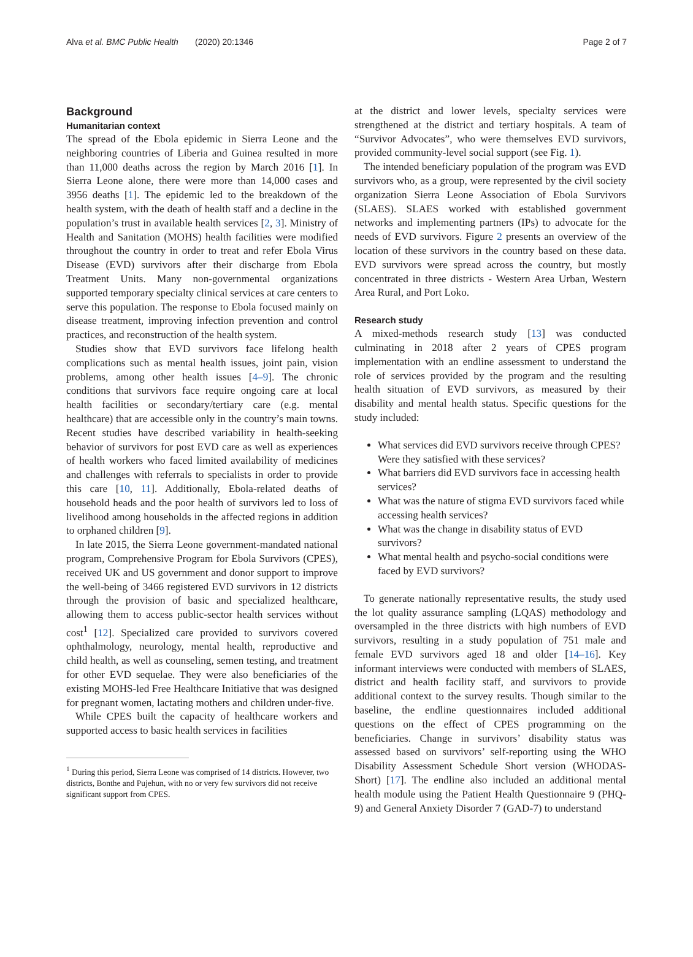Alva et al. BMC Public Health (2020) 20:1346 Page 2 of 7
Background
Humanitarian context
The spread of the Ebola epidemic in Sierra Leone and the neighboring countries of Liberia and Guinea resulted in more than 11,000 deaths across the region by March 2016 [1]. In Sierra Leone alone, there were more than 14,000 cases and 3956 deaths [1]. The epidemic led to the breakdown of the health system, with the death of health staff and a decline in the population’s trust in available health services [2, 3]. Ministry of Health and Sanitation (MOHS) health facilities were modified throughout the country in order to treat and refer Ebola Virus Disease (EVD) survivors after their discharge from Ebola Treatment Units. Many non-governmental organizations supported temporary specialty clinical services at care centers to serve this population. The response to Ebola focused mainly on disease treatment, improving infection prevention and control practices, and reconstruction of the health system.
Studies show that EVD survivors face lifelong health complications such as mental health issues, joint pain, vision problems, among other health issues [4–9]. The chronic conditions that survivors face require ongoing care at local health facilities or secondary/tertiary care (e.g. mental healthcare) that are accessible only in the country’s main towns. Recent studies have described variability in health-seeking behavior of survivors for post EVD care as well as experiences of health workers who faced limited availability of medicines and challenges with referrals to specialists in order to provide this care [10, 11]. Additionally, Ebola-related deaths of household heads and the poor health of survivors led to loss of livelihood among households in the affected regions in addition to orphaned children [9].
In late 2015, the Sierra Leone government-mandated national program, Comprehensive Program for Ebola Survivors (CPES), received UK and US government and donor support to improve the well-being of 3466 registered EVD survivors in 12 districts through the provision of basic and specialized healthcare, allowing them to access public-sector health services without cost<sup>1</sup> [12]. Specialized care provided to survivors covered ophthalmology, neurology, mental health, reproductive and child health, as well as counseling, semen testing, and treatment for other EVD sequelae. They were also beneficiaries of the existing MOHS-led Free Healthcare Initiative that was designed for pregnant women, lactating mothers and children under-five.
While CPES built the capacity of healthcare workers and supported access to basic health services in facilities
<sup>1</sup> During this period, Sierra Leone was comprised of 14 districts. However, two districts, Bonthe and Pujehun, with no or very few survivors did not receive significant support from CPES.
at the district and lower levels, specialty services were strengthened at the district and tertiary hospitals. A team of “Survivor Advocates”, who were themselves EVD survivors, provided community-level social support (see Fig. 1).
The intended beneficiary population of the program was EVD survivors who, as a group, were represented by the civil society organization Sierra Leone Association of Ebola Survivors (SLAES). SLAES worked with established government networks and implementing partners (IPs) to advocate for the needs of EVD survivors. Figure 2 presents an overview of the location of these survivors in the country based on these data. EVD survivors were spread across the country, but mostly concentrated in three districts - Western Area Urban, Western Area Rural, and Port Loko.
Research study
A mixed-methods research study [13] was conducted culminating in 2018 after 2 years of CPES program implementation with an endline assessment to understand the role of services provided by the program and the resulting health situation of EVD survivors, as measured by their disability and mental health status. Specific questions for the study included:
What services did EVD survivors receive through CPES? Were they satisfied with these services?
What barriers did EVD survivors face in accessing health services?
What was the nature of stigma EVD survivors faced while accessing health services?
What was the change in disability status of EVD survivors?
What mental health and psycho-social conditions were faced by EVD survivors?
To generate nationally representative results, the study used the lot quality assurance sampling (LQAS) methodology and oversampled in the three districts with high numbers of EVD survivors, resulting in a study population of 751 male and female EVD survivors aged 18 and older [14–16]. Key informant interviews were conducted with members of SLAES, district and health facility staff, and survivors to provide additional context to the survey results. Though similar to the baseline, the endline questionnaires included additional questions on the effect of CPES programming on the beneficiaries. Change in survivors’ disability status was assessed based on survivors’ self-reporting using the WHO Disability Assessment Schedule Short version (WHODAS-Short) [17]. The endline also included an additional mental health module using the Patient Health Questionnaire 9 (PHQ-9) and General Anxiety Disorder 7 (GAD-7) to understand